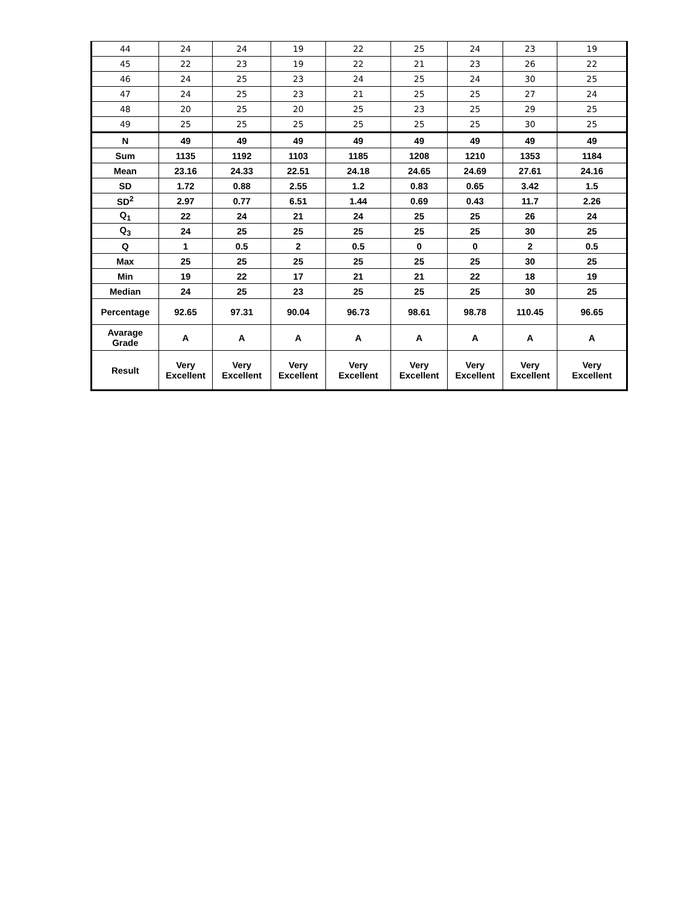| 44 | 24 | 24 | 19 | 22 | 25 | 24 | 23 | 19 |
| 45 | 22 | 23 | 19 | 22 | 21 | 23 | 26 | 22 |
| 46 | 24 | 25 | 23 | 24 | 25 | 24 | 30 | 25 |
| 47 | 24 | 25 | 23 | 21 | 25 | 25 | 27 | 24 |
| 48 | 20 | 25 | 20 | 25 | 23 | 25 | 29 | 25 |
| 49 | 25 | 25 | 25 | 25 | 25 | 25 | 30 | 25 |
| N | 49 | 49 | 49 | 49 | 49 | 49 | 49 | 49 |
| Sum | 1135 | 1192 | 1103 | 1185 | 1208 | 1210 | 1353 | 1184 |
| Mean | 23.16 | 24.33 | 22.51 | 24.18 | 24.65 | 24.69 | 27.61 | 24.16 |
| SD | 1.72 | 0.88 | 2.55 | 1.2 | 0.83 | 0.65 | 3.42 | 1.5 |
| SD<sup>2</sup> | 2.97 | 0.77 | 6.51 | 1.44 | 0.69 | 0.43 | 11.7 | 2.26 |
| Q<sub>1</sub> | 22 | 24 | 21 | 24 | 25 | 25 | 26 | 24 |
| Q<sub>3</sub> | 24 | 25 | 25 | 25 | 25 | 25 | 30 | 25 |
| Q | 1 | 0.5 | 2 | 0.5 | 0 | 0 | 2 | 0.5 |
| Max | 25 | 25 | 25 | 25 | 25 | 25 | 30 | 25 |
| Min | 19 | 22 | 17 | 21 | 21 | 22 | 18 | 19 |
| Median | 24 | 25 | 23 | 25 | 25 | 25 | 30 | 25 |
| Percentage | 92.65 | 97.31 | 90.04 | 96.73 | 98.61 | 98.78 | 110.45 | 96.65 |
| Avarage Grade | A | A | A | A | A | A | A | A |
| Result | Very Excellent | Very Excellent | Very Excellent | Very Excellent | Very Excellent | Very Excellent | Very Excellent | Very Excellent |